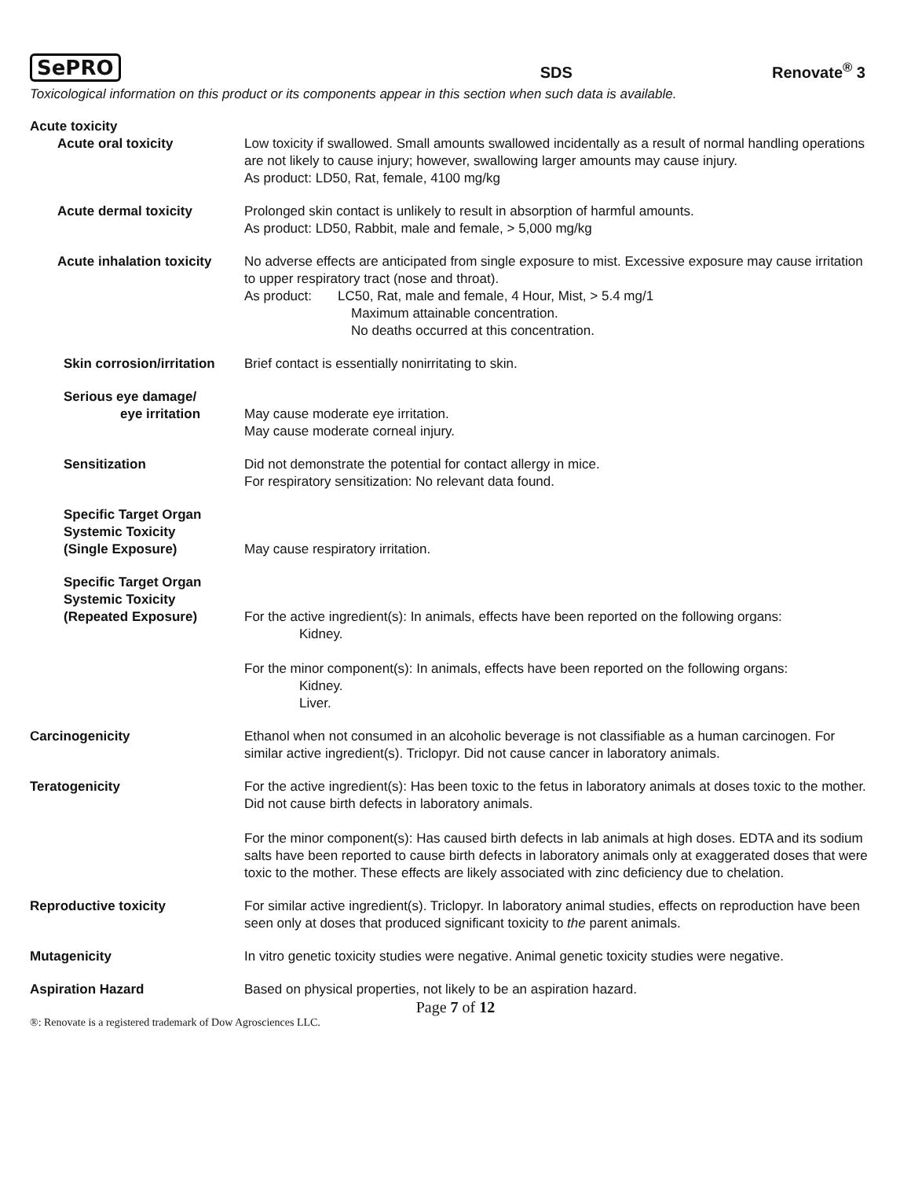SePRO SDS Renovate<sup>®</sup> 3
Toxicological information on this product or its components appear in this section when such data is available.
Acute toxicity
Acute oral toxicity Low toxicity if swallowed. Small amounts swallowed incidentally as a result of normal handling operations are not likely to cause injury; however, swallowing larger amounts may cause injury.
As product: LD50, Rat, female, 4100 mg/kg
Acute dermal toxicity Prolonged skin contact is unlikely to result in absorption of harmful amounts.
As product: LD50, Rabbit, male and female, > 5,000 mg/kg
Acute inhalation toxicity
No adverse effects are anticipated from single exposure to mist. Excessive exposure may cause irritation to upper respiratory tract (nose and throat).
As product: LC50, Rat, male and female, 4 Hour, Mist, > 5.4 mg/1
Maximum attainable concentration.
No deaths occurred at this concentration.
Skin corrosion/irritation
Brief contact is essentially nonirritating to skin.
Serious eye damage/
eye irritation
May cause moderate eye irritation.
May cause moderate corneal injury.
Sensitization Did not demonstrate the potential for contact allergy in mice.
For respiratory sensitization: No relevant data found.
Specific Target Organ
Systemic Toxicity
(Single Exposure)
May cause respiratory irritation.
Specific Target Organ
Systemic Toxicity
(Repeated Exposure)
For the active ingredient(s): In animals, effects have been reported on the following organs:
Kidney.
For the minor component(s): In animals, effects have been reported on the following organs:
Kidney.
Liver.
Carcinogenicity Ethanol when not consumed in an alcoholic beverage is not classifiable as a human carcinogen. For similar active ingredient(s). Triclopyr. Did not cause cancer in laboratory animals.
Teratogenicity For the active ingredient(s): Has been toxic to the fetus in laboratory animals at doses toxic to the mother. Did not cause birth defects in laboratory animals.
For the minor component(s): Has caused birth defects in lab animals at high doses. EDTA and its sodium salts have been reported to cause birth defects in laboratory animals only at exaggerated doses that were toxic to the mother. These effects are likely associated with zinc deficiency due to chelation.
Reproductive toxicity For similar active ingredient(s). Triclopyr. In laboratory animal studies, effects on reproduction have been seen only at doses that produced significant toxicity to the parent animals.
Mutagenicity In vitro genetic toxicity studies were negative. Animal genetic toxicity studies were negative.
Aspiration Hazard Based on physical properties, not likely to be an aspiration hazard.
Page 7 of 12
®: Renovate is a registered trademark of Dow Agrosciences LLC.